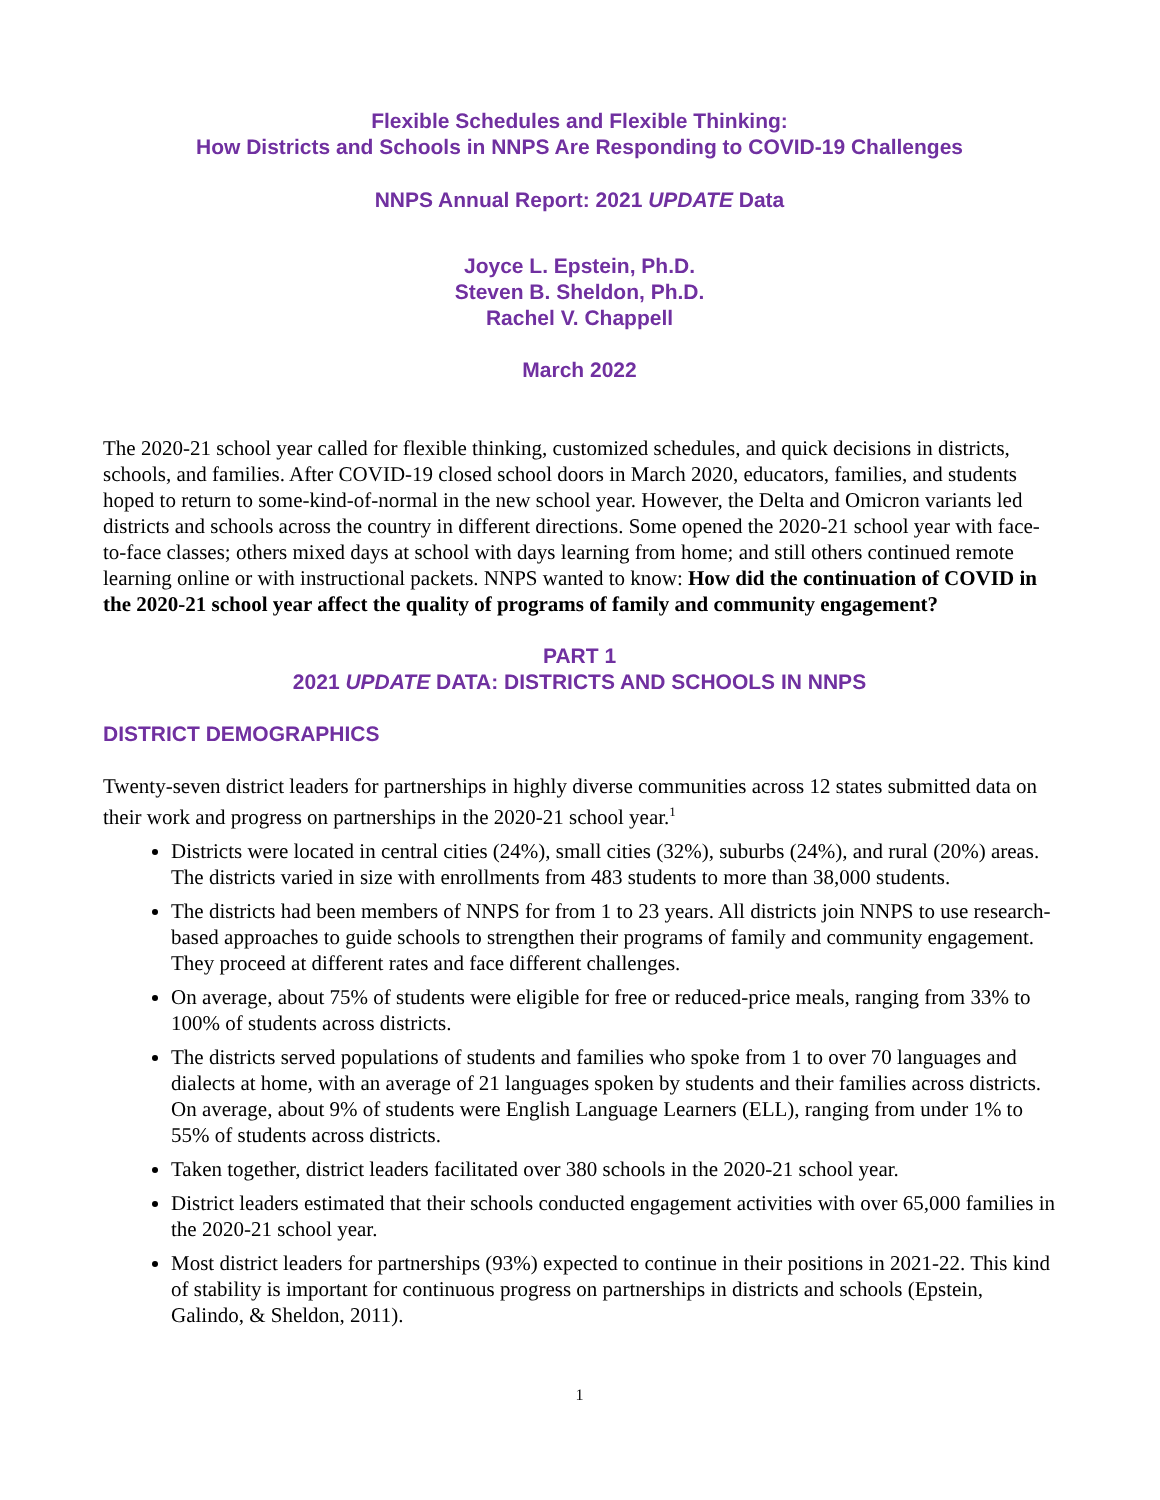Flexible Schedules and Flexible Thinking:
How Districts and Schools in NNPS Are Responding to COVID-19 Challenges
NNPS Annual Report: 2021 UPDATE Data
Joyce L. Epstein, Ph.D.
Steven B. Sheldon, Ph.D.
Rachel V. Chappell
March 2022
The 2020-21 school year called for flexible thinking, customized schedules, and quick decisions in districts, schools, and families. After COVID-19 closed school doors in March 2020, educators, families, and students hoped to return to some-kind-of-normal in the new school year. However, the Delta and Omicron variants led districts and schools across the country in different directions. Some opened the 2020-21 school year with face-to-face classes; others mixed days at school with days learning from home; and still others continued remote learning online or with instructional packets. NNPS wanted to know: How did the continuation of COVID in the 2020-21 school year affect the quality of programs of family and community engagement?
PART 1
2021 UPDATE DATA: DISTRICTS AND SCHOOLS IN NNPS
DISTRICT DEMOGRAPHICS
Twenty-seven district leaders for partnerships in highly diverse communities across 12 states submitted data on their work and progress on partnerships in the 2020-21 school year.<sup>1</sup>
Districts were located in central cities (24%), small cities (32%), suburbs (24%), and rural (20%) areas. The districts varied in size with enrollments from 483 students to more than 38,000 students.
The districts had been members of NNPS for from 1 to 23 years. All districts join NNPS to use research-based approaches to guide schools to strengthen their programs of family and community engagement. They proceed at different rates and face different challenges.
On average, about 75% of students were eligible for free or reduced-price meals, ranging from 33% to 100% of students across districts.
The districts served populations of students and families who spoke from 1 to over 70 languages and dialects at home, with an average of 21 languages spoken by students and their families across districts. On average, about 9% of students were English Language Learners (ELL), ranging from under 1% to 55% of students across districts.
Taken together, district leaders facilitated over 380 schools in the 2020-21 school year.
District leaders estimated that their schools conducted engagement activities with over 65,000 families in the 2020-21 school year.
Most district leaders for partnerships (93%) expected to continue in their positions in 2021-22. This kind of stability is important for continuous progress on partnerships in districts and schools (Epstein, Galindo, & Sheldon, 2011).
1